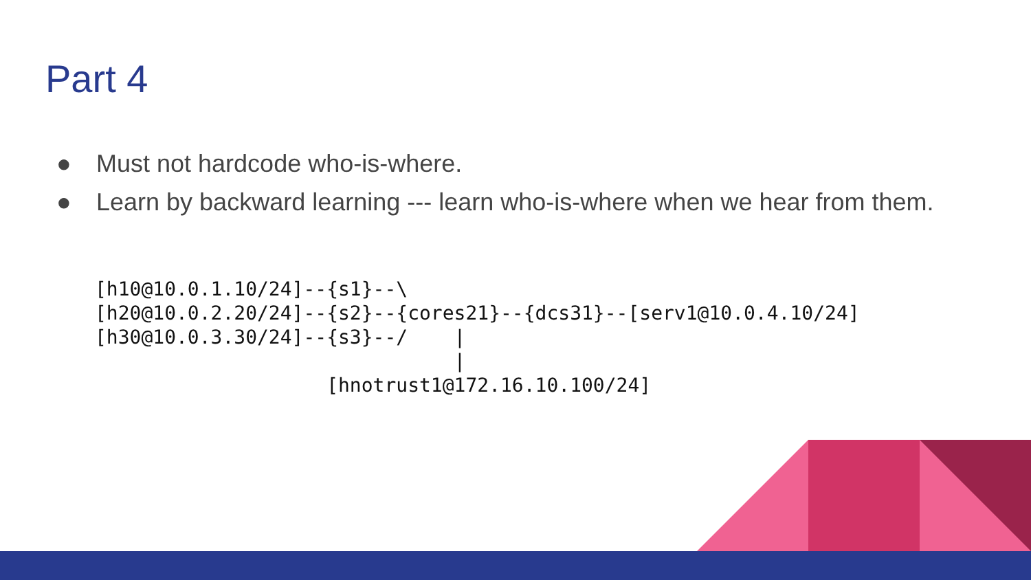Part 4
● Must not hardcode who-is-where.
● Learn by backward learning --- learn who-is-where when we hear from them.
[h10@10.0.1.10/24]--{s1}--\
[h20@10.0.2.20/24]--{s2}--{cores21}--{dcs31}--[serv1@10.0.4.10/24]
[h30@10.0.3.30/24]--{s3}--/    |
                               |
                    [hnotrust1@172.16.10.100/24]